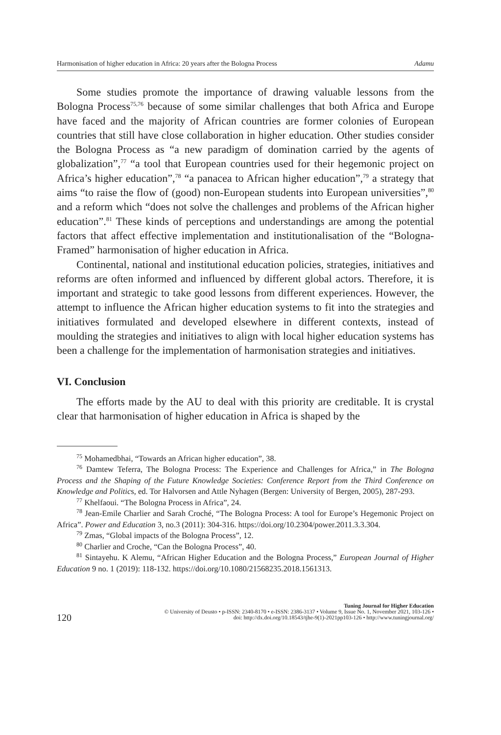Harmonisation of higher education in Africa: 20 years after the Bologna Process Adamu
Some studies promote the importance of drawing valuable lessons from the Bologna Process<sup>75,76</sup> because of some similar challenges that both Africa and Europe have faced and the majority of African countries are former colonies of European countries that still have close collaboration in higher education. Other studies consider the Bologna Process as “a new paradigm of domination carried by the agents of globalization”,<sup>77</sup> “a tool that European countries used for their hegemonic project on Africa’s higher education”,<sup>78</sup> “a panacea to African higher education”,<sup>79</sup> a strategy that aims “to raise the flow of (good) non-European students into European universities”,<sup>80</sup> and a reform which “does not solve the challenges and problems of the African higher education”.<sup>81</sup> These kinds of perceptions and understandings are among the potential factors that affect effective implementation and institutionalisation of the “Bologna-Framed” harmonisation of higher education in Africa.
Continental, national and institutional education policies, strategies, initiatives and reforms are often informed and influenced by different global actors. Therefore, it is important and strategic to take good lessons from different experiences. However, the attempt to influence the African higher education systems to fit into the strategies and initiatives formulated and developed elsewhere in different contexts, instead of moulding the strategies and initiatives to align with local higher education systems has been a challenge for the implementation of harmonisation strategies and initiatives.
VI. Conclusion
The efforts made by the AU to deal with this priority are creditable. It is crystal clear that harmonisation of higher education in Africa is shaped by the
<sup>75</sup> Mohamedbhai, “Towards an African higher education”, 38.
<sup>76</sup> Damtew Teferra, The Bologna Process: The Experience and Challenges for Africa,” in The Bologna Process and the Shaping of the Future Knowledge Societies: Conference Report from the Third Conference on Knowledge and Politics, ed. Tor Halvorsen and Attle Nyhagen (Bergen: University of Bergen, 2005), 287-293.
<sup>77</sup> Khelfaoui. “The Bologna Process in Africa”, 24.
<sup>78</sup> Jean-Emile Charlier and Sarah Croché, “The Bologna Process: A tool for Europe’s Hegemonic Project on Africa”. Power and Education 3, no.3 (2011): 304-316. https://doi.org/10.2304/power.2011.3.3.304.
<sup>79</sup> Zmas, “Global impacts of the Bologna Process”, 12.
<sup>80</sup> Charlier and Croche, “Can the Bologna Process”, 40.
<sup>81</sup> Sintayehu. K Alemu, “African Higher Education and the Bologna Process,” European Journal of Higher Education 9 no. 1 (2019): 118-132. https://doi.org/10.1080/21568235.2018.1561313.
120
Tuning Journal for Higher Education
© University of Deusto • p-ISSN: 2340-8170 • e-ISSN: 2386-3137 • Volume 9, Issue No. 1, November 2021, 103-126 •
doi: http://dx.doi.org/10.18543/tjhe-9(1)-2021pp103-126 • http://www.tuningjournal.org/